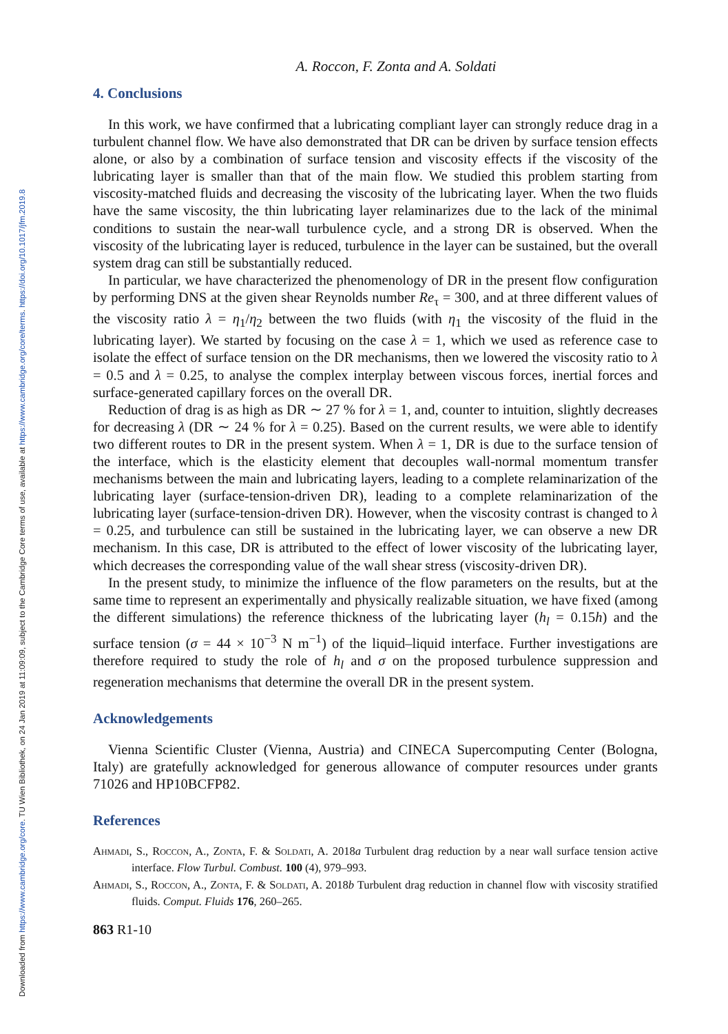Downloaded from https://www.cambridge.org/core. TU Wien Bibliothek, on 24 Jan 2019 at 11:09:09, subject to the Cambridge Core terms of use, available at https://www.cambridge.org/core/terms. https://doi.org/10.1017/jfm.2019.8
A. Roccon, F. Zonta and A. Soldati
4. Conclusions
In this work, we have confirmed that a lubricating compliant layer can strongly reduce drag in a turbulent channel flow. We have also demonstrated that DR can be driven by surface tension effects alone, or also by a combination of surface tension and viscosity effects if the viscosity of the lubricating layer is smaller than that of the main flow. We studied this problem starting from viscosity-matched fluids and decreasing the viscosity of the lubricating layer. When the two fluids have the same viscosity, the thin lubricating layer relaminarizes due to the lack of the minimal conditions to sustain the near-wall turbulence cycle, and a strong DR is observed. When the viscosity of the lubricating layer is reduced, turbulence in the layer can be sustained, but the overall system drag can still be substantially reduced.
In particular, we have characterized the phenomenology of DR in the present flow configuration by performing DNS at the given shear Reynolds number Re<sub>τ</sub> = 300, and at three different values of the viscosity ratio λ = η<sub>1</sub>/η<sub>2</sub> between the two fluids (with η<sub>1</sub> the viscosity of the fluid in the lubricating layer). We started by focusing on the case λ = 1, which we used as reference case to isolate the effect of surface tension on the DR mechanisms, then we lowered the viscosity ratio to λ = 0.5 and λ = 0.25, to analyse the complex interplay between viscous forces, inertial forces and surface-generated capillary forces on the overall DR.
Reduction of drag is as high as DR ∼ 27 % for λ = 1, and, counter to intuition, slightly decreases for decreasing λ (DR ∼ 24 % for λ = 0.25). Based on the current results, we were able to identify two different routes to DR in the present system. When λ = 1, DR is due to the surface tension of the interface, which is the elasticity element that decouples wall-normal momentum transfer mechanisms between the main and lubricating layers, leading to a complete relaminarization of the lubricating layer (surface-tension-driven DR), leading to a complete relaminarization of the lubricating layer (surface-tension-driven DR). However, when the viscosity contrast is changed to λ = 0.25, and turbulence can still be sustained in the lubricating layer, we can observe a new DR mechanism. In this case, DR is attributed to the effect of lower viscosity of the lubricating layer, which decreases the corresponding value of the wall shear stress (viscosity-driven DR).
In the present study, to minimize the influence of the flow parameters on the results, but at the same time to represent an experimentally and physically realizable situation, we have fixed (among the different simulations) the reference thickness of the lubricating layer (h<sub>l</sub> = 0.15h) and the surface tension (σ = 44 × 10<sup>−3</sup> N m<sup>−1</sup>) of the liquid–liquid interface. Further investigations are therefore required to study the role of h<sub>l</sub> and σ on the proposed turbulence suppression and regeneration mechanisms that determine the overall DR in the present system.
Acknowledgements
Vienna Scientific Cluster (Vienna, Austria) and CINECA Supercomputing Center (Bologna, Italy) are gratefully acknowledged for generous allowance of computer resources under grants 71026 and HP10BCFP82.
References
Ahmadi, S., Roccon, A., Zonta, F. & Soldati, A. 2018a Turbulent drag reduction by a near wall surface tension active interface. Flow Turbul. Combust. 100 (4), 979–993.
Ahmadi, S., Roccon, A., Zonta, F. & Soldati, A. 2018b Turbulent drag reduction in channel flow with viscosity stratified fluids. Comput. Fluids 176, 260–265.
863 R1-10